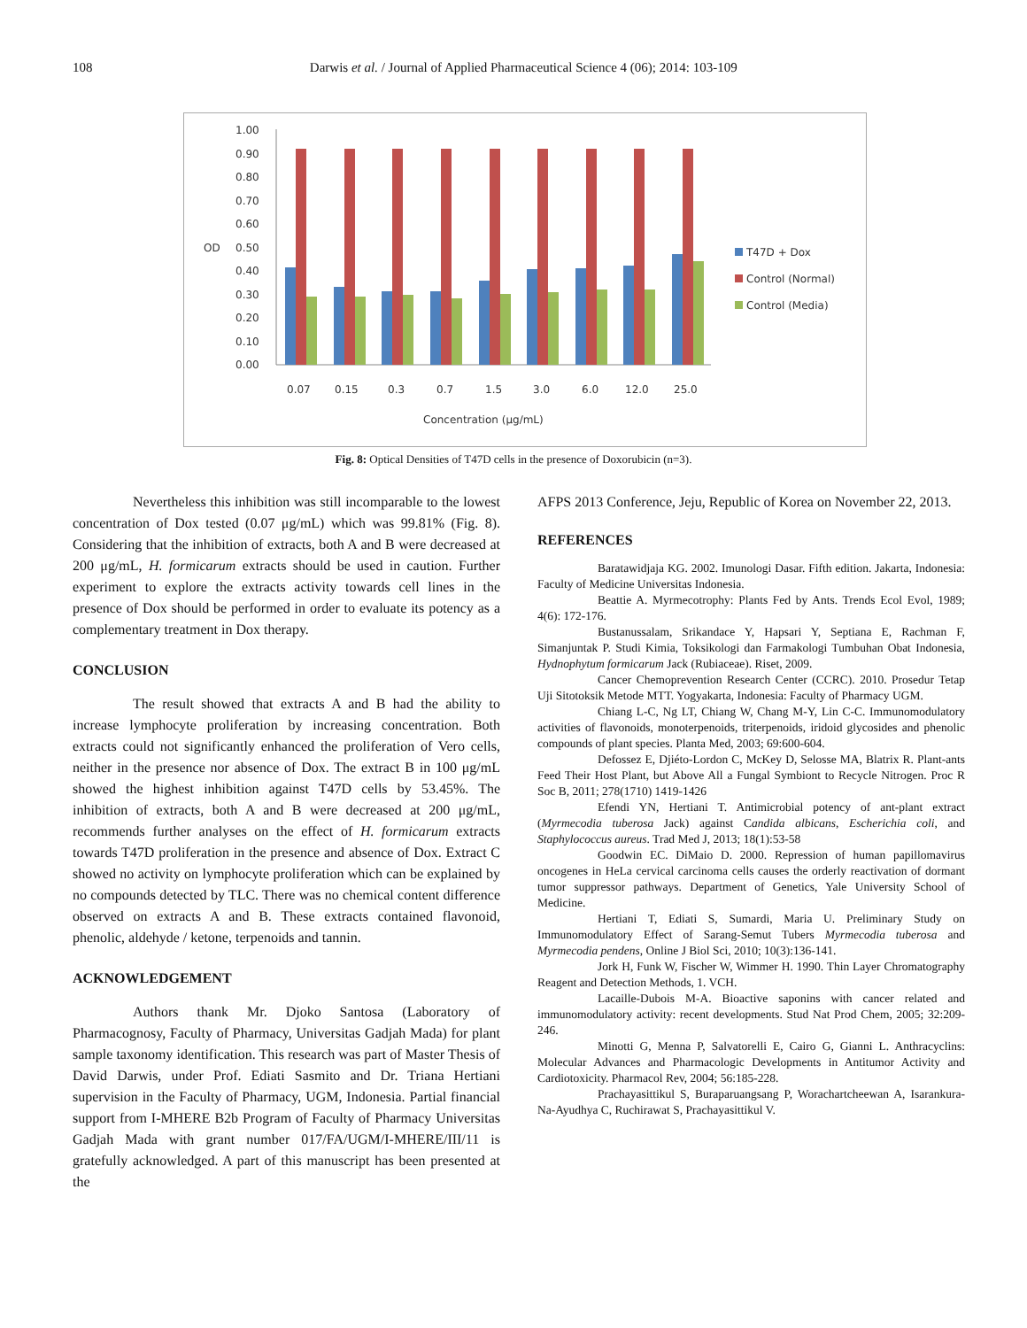108 Darwis et al. / Journal of Applied Pharmaceutical Science 4 (06); 2014: 103-109
1.00
0.90
0.80
0.70
0.60
OD
0.50
0.40
0.30
0.20
0.10
0.00
0.07
0.15
0.3
0.7
1.5
3.0
6.0
12.0
25.0
Concentration (μg/mL)
T47D + Dox
Control (Normal)
Control (Media)
Fig. 8: Optical Densities of T47D cells in the presence of Doxorubicin (n=3).
Nevertheless this inhibition was still incomparable to the lowest concentration of Dox tested (0.07 μg/mL) which was 99.81% (Fig. 8). Considering that the inhibition of extracts, both A and B were decreased at 200 μg/mL, H. formicarum extracts should be used in caution. Further experiment to explore the extracts activity towards cell lines in the presence of Dox should be performed in order to evaluate its potency as a complementary treatment in Dox therapy.
CONCLUSION
The result showed that extracts A and B had the ability to increase lymphocyte proliferation by increasing concentration. Both extracts could not significantly enhanced the proliferation of Vero cells, neither in the presence nor absence of Dox. The extract B in 100 μg/mL showed the highest inhibition against T47D cells by 53.45%. The inhibition of extracts, both A and B were decreased at 200 μg/mL, recommends further analyses on the effect of H. formicarum extracts towards T47D proliferation in the presence and absence of Dox. Extract C showed no activity on lymphocyte proliferation which can be explained by no compounds detected by TLC. There was no chemical content difference observed on extracts A and B. These extracts contained flavonoid, phenolic, aldehyde / ketone, terpenoids and tannin.
ACKNOWLEDGEMENT
Authors thank Mr. Djoko Santosa (Laboratory of Pharmacognosy, Faculty of Pharmacy, Universitas Gadjah Mada) for plant sample taxonomy identification. This research was part of Master Thesis of David Darwis, under Prof. Ediati Sasmito and Dr. Triana Hertiani supervision in the Faculty of Pharmacy, UGM, Indonesia. Partial financial support from I-MHERE B2b Program of Faculty of Pharmacy Universitas Gadjah Mada with grant number 017/FA/UGM/I-MHERE/III/11 is gratefully acknowledged. A part of this manuscript has been presented at the
AFPS 2013 Conference, Jeju, Republic of Korea on November 22, 2013.
REFERENCES
Baratawidjaja KG. 2002. Imunologi Dasar. Fifth edition. Jakarta, Indonesia: Faculty of Medicine Universitas Indonesia.
Beattie A. Myrmecotrophy: Plants Fed by Ants. Trends Ecol Evol, 1989; 4(6): 172-176.
Bustanussalam, Srikandace Y, Hapsari Y, Septiana E, Rachman F, Simanjuntak P. Studi Kimia, Toksikologi dan Farmakologi Tumbuhan Obat Indonesia, Hydnophytum formicarum Jack (Rubiaceae). Riset, 2009.
Cancer Chemoprevention Research Center (CCRC). 2010. Prosedur Tetap Uji Sitotoksik Metode MTT. Yogyakarta, Indonesia: Faculty of Pharmacy UGM.
Chiang L-C, Ng LT, Chiang W, Chang M-Y, Lin C-C. Immunomodulatory activities of flavonoids, monoterpenoids, triterpenoids, iridoid glycosides and phenolic compounds of plant species. Planta Med, 2003; 69:600-604.
Defossez E, Djiéto-Lordon C, McKey D, Selosse MA, Blatrix R. Plant-ants Feed Their Host Plant, but Above All a Fungal Symbiont to Recycle Nitrogen. Proc R Soc B, 2011; 278(1710) 1419-1426
Efendi YN, Hertiani T. Antimicrobial potency of ant-plant extract (Myrmecodia tuberosa Jack) against Candida albicans, Escherichia coli, and Staphylococcus aureus. Trad Med J, 2013; 18(1):53-58
Goodwin EC. DiMaio D. 2000. Repression of human papillomavirus oncogenes in HeLa cervical carcinoma cells causes the orderly reactivation of dormant tumor suppressor pathways. Department of Genetics, Yale University School of Medicine.
Hertiani T, Ediati S, Sumardi, Maria U. Preliminary Study on Immunomodulatory Effect of Sarang-Semut Tubers Myrmecodia tuberosa and Myrmecodia pendens, Online J Biol Sci, 2010; 10(3):136-141.
Jork H, Funk W, Fischer W, Wimmer H. 1990. Thin Layer Chromatography Reagent and Detection Methods, 1. VCH.
Lacaille-Dubois M-A. Bioactive saponins with cancer related and immunomodulatory activity: recent developments. Stud Nat Prod Chem, 2005; 32:209-246.
Minotti G, Menna P, Salvatorelli E, Cairo G, Gianni L. Anthracyclins: Molecular Advances and Pharmacologic Developments in Antitumor Activity and Cardiotoxicity. Pharmacol Rev, 2004; 56:185-228.
Prachayasittikul S, Buraparuangsang P, Worachartcheewan A, Isarankura-Na-Ayudhya C, Ruchirawat S, Prachayasittikul V.